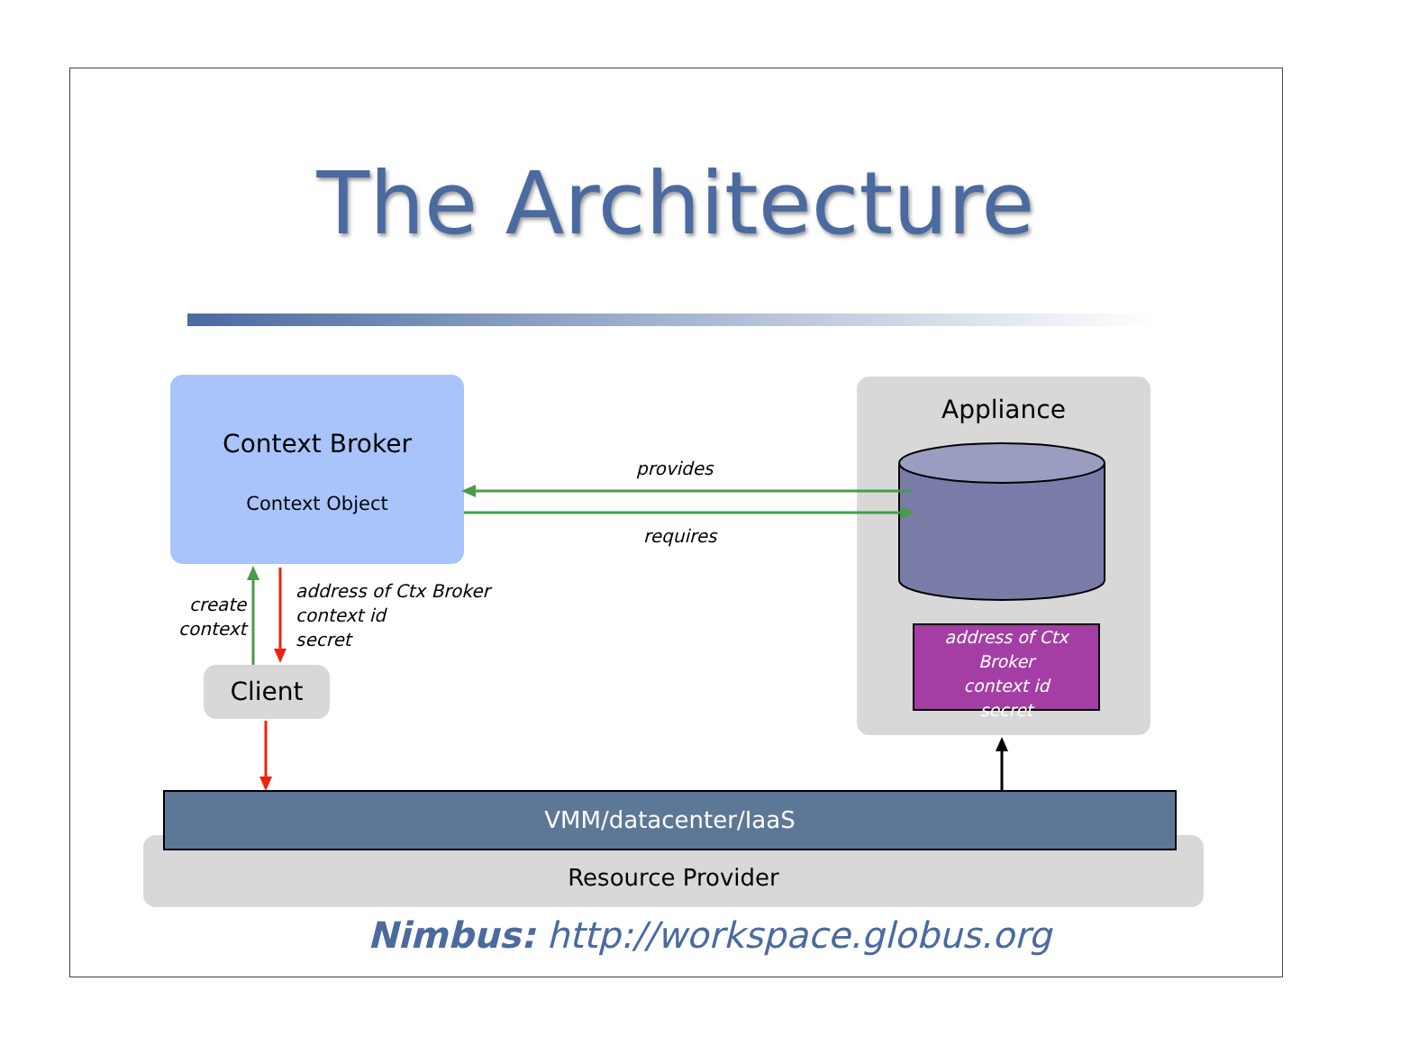The Architecture
Context Broker
Context Object
Appliance
provides
requires
create
context
address of Ctx Broker
context id
secret
address of Ctx Broker
context id
secret
Client
Resource Provider
VMM/datacenter/IaaS
Nimbus: http://workspace.globus.org